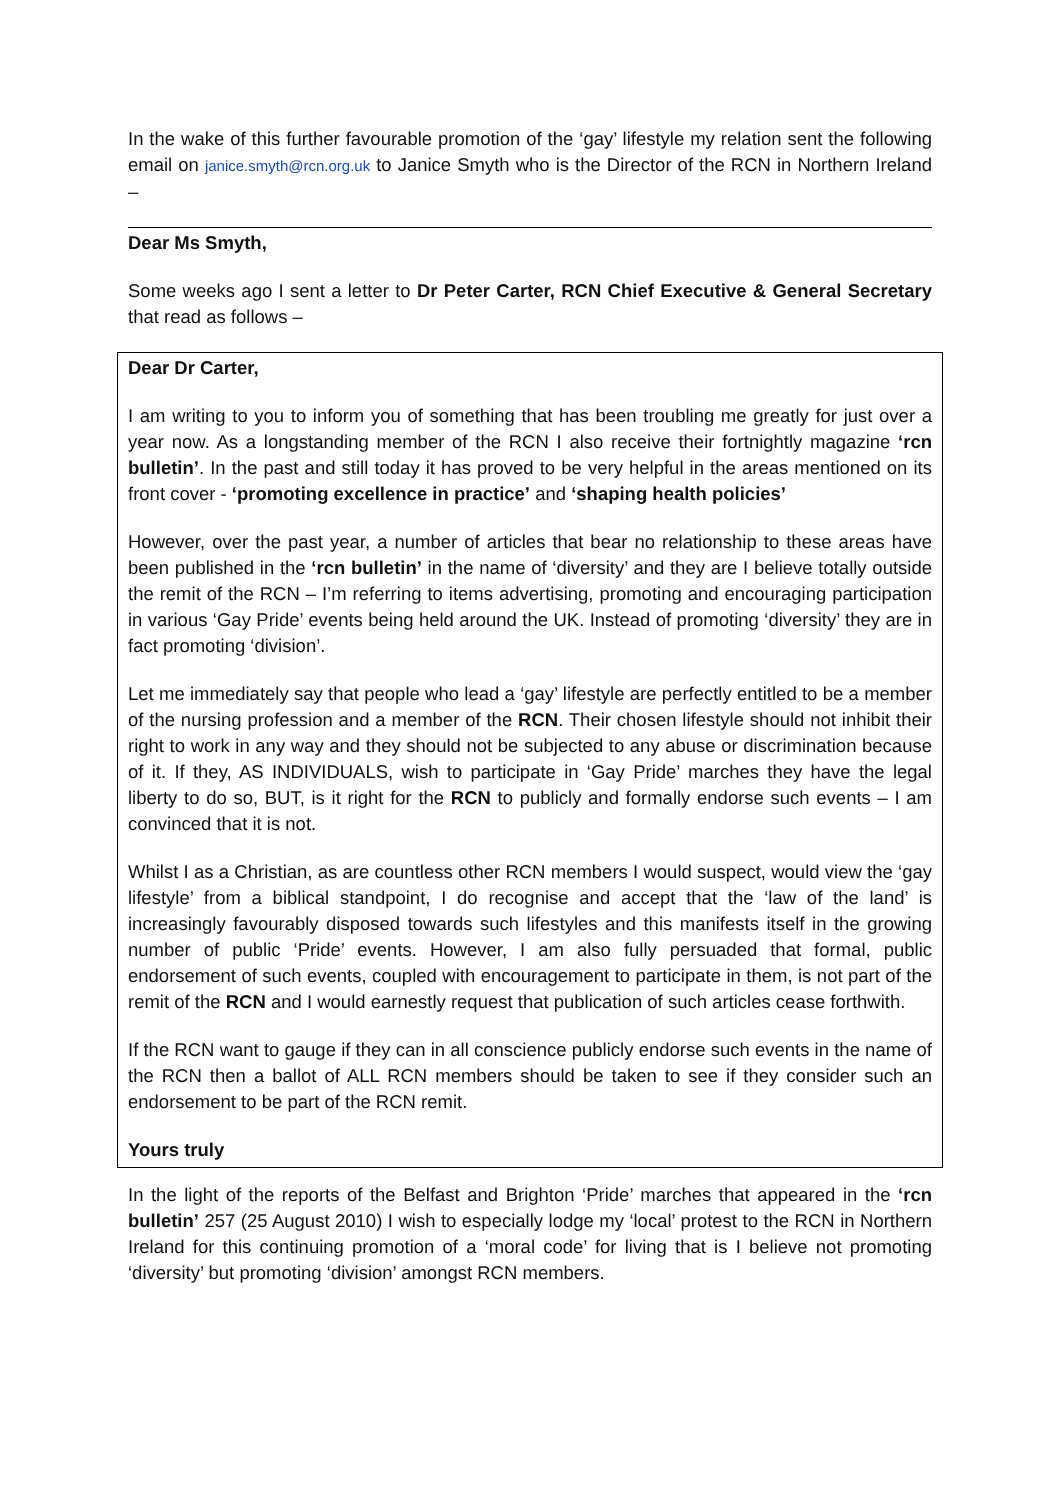In the wake of this further favourable promotion of the ‘gay’ lifestyle my relation sent the following email on janice.smyth@rcn.org.uk to Janice Smyth who is the Director of the RCN in Northern Ireland –
Dear Ms Smyth,
Some weeks ago I sent a letter to Dr Peter Carter, RCN Chief Executive & General Secretary that read as follows –
Dear Dr Carter,
I am writing to you to inform you of something that has been troubling me greatly for just over a year now. As a longstanding member of the RCN I also receive their fortnightly magazine ‘rcn bulletin’. In the past and still today it has proved to be very helpful in the areas mentioned on its front cover - ‘promoting excellence in practice’ and ‘shaping health policies’
However, over the past year, a number of articles that bear no relationship to these areas have been published in the ‘rcn bulletin’ in the name of ‘diversity’ and they are I believe totally outside the remit of the RCN – I’m referring to items advertising, promoting and encouraging participation in various ‘Gay Pride’ events being held around the UK. Instead of promoting ‘diversity’ they are in fact promoting ‘division’.
Let me immediately say that people who lead a ‘gay’ lifestyle are perfectly entitled to be a member of the nursing profession and a member of the RCN. Their chosen lifestyle should not inhibit their right to work in any way and they should not be subjected to any abuse or discrimination because of it. If they, AS INDIVIDUALS, wish to participate in ‘Gay Pride’ marches they have the legal liberty to do so, BUT, is it right for the RCN to publicly and formally endorse such events – I am convinced that it is not.
Whilst I as a Christian, as are countless other RCN members I would suspect, would view the ‘gay lifestyle’ from a biblical standpoint, I do recognise and accept that the ‘law of the land’ is increasingly favourably disposed towards such lifestyles and this manifests itself in the growing number of public ‘Pride’ events. However, I am also fully persuaded that formal, public endorsement of such events, coupled with encouragement to participate in them, is not part of the remit of the RCN and I would earnestly request that publication of such articles cease forthwith.
If the RCN want to gauge if they can in all conscience publicly endorse such events in the name of the RCN then a ballot of ALL RCN members should be taken to see if they consider such an endorsement to be part of the RCN remit.
Yours truly
In the light of the reports of the Belfast and Brighton ‘Pride’ marches that appeared in the ‘rcn bulletin’ 257 (25 August 2010) I wish to especially lodge my ‘local’ protest to the RCN in Northern Ireland for this continuing promotion of a ‘moral code’ for living that is I believe not promoting ‘diversity’ but promoting ‘division’ amongst RCN members.